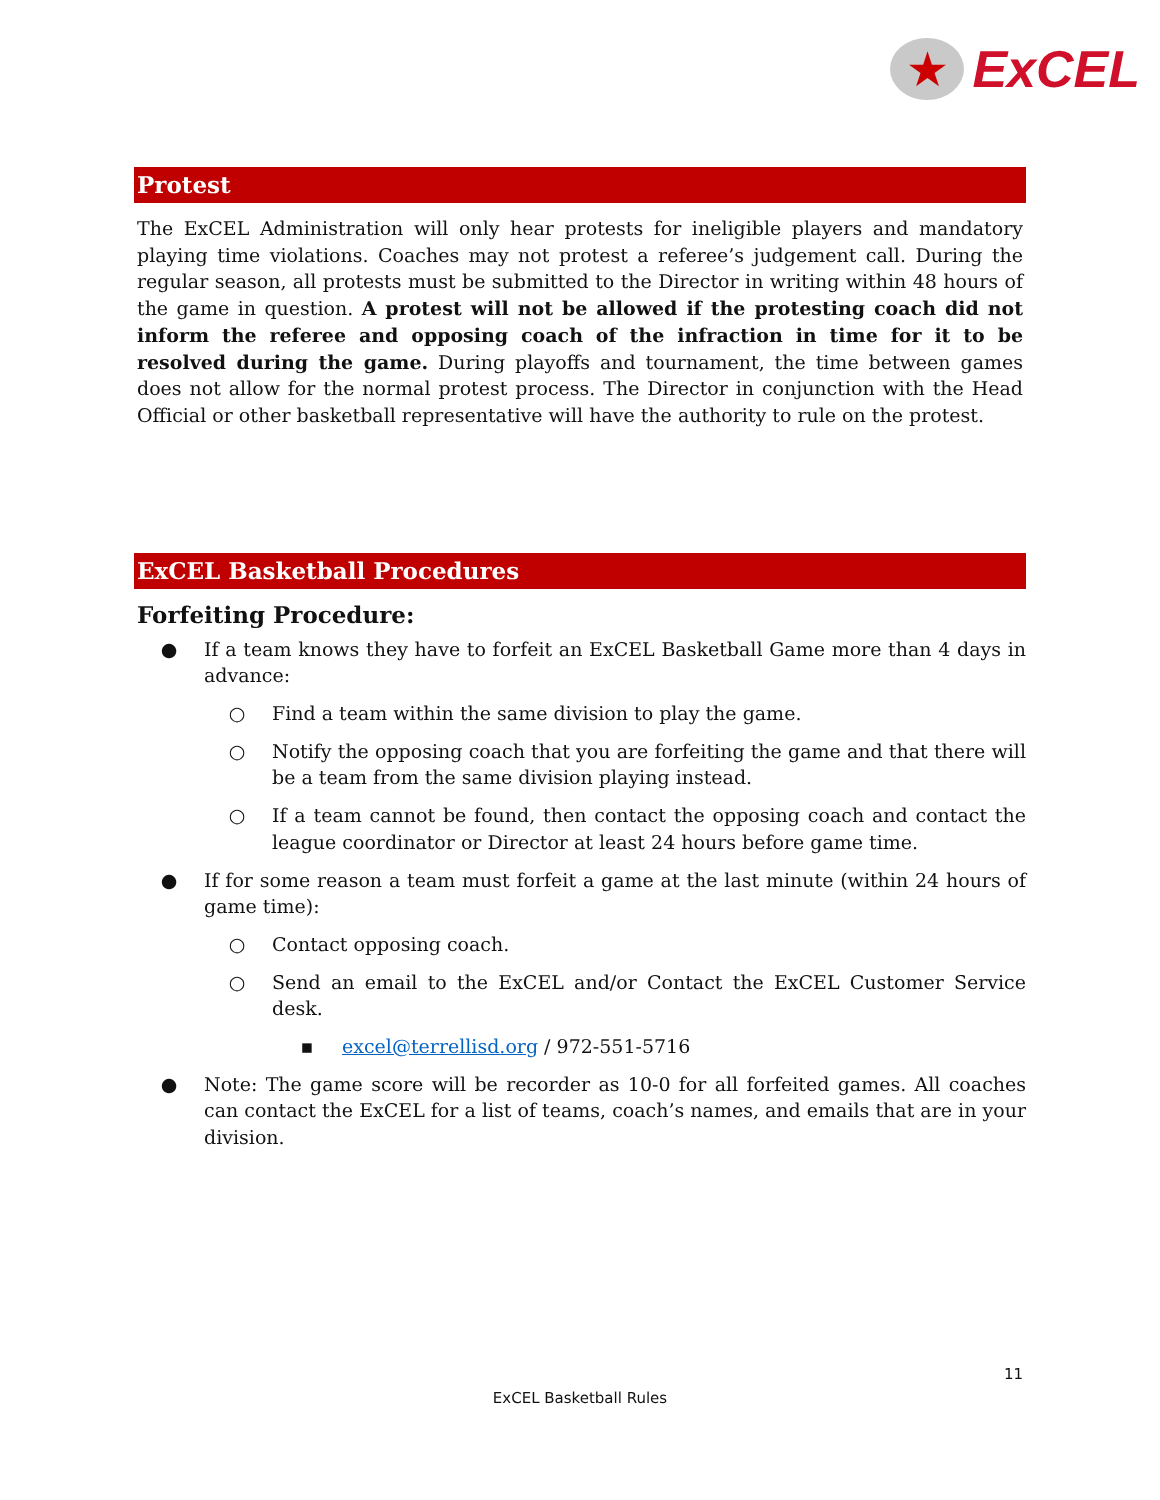★
ExCEL
Protest
The ExCEL Administration will only hear protests for ineligible players and mandatory playing time violations. Coaches may not protest a referee’s judgement call. During the regular season, all protests must be submitted to the Director in writing within 48 hours of the game in question. A protest will not be allowed if the protesting coach did not inform the referee and opposing coach of the infraction in time for it to be resolved during the game. During playoffs and tournament, the time between games does not allow for the normal protest process. The Director in conjunction with the Head Official or other basketball representative will have the authority to rule on the protest.
ExCEL Basketball Procedures
Forfeiting Procedure:
● If a team knows they have to forfeit an ExCEL Basketball Game more than 4 days in advance:
○ Find a team within the same division to play the game.
○ Notify the opposing coach that you are forfeiting the game and that there will be a team from the same division playing instead.
○ If a team cannot be found, then contact the opposing coach and contact the league coordinator or Director at least 24 hours before game time.
● If for some reason a team must forfeit a game at the last minute (within 24 hours of game time):
○ Contact opposing coach.
○ Send an email to the ExCEL and/or Contact the ExCEL Customer Service desk.
▪ excel@terrellisd.org / 972-551-5716
● Note: The game score will be recorder as 10-0 for all forfeited games. All coaches can contact the ExCEL for a list of teams, coach’s names, and emails that are in your division.
11
ExCEL Basketball Rules